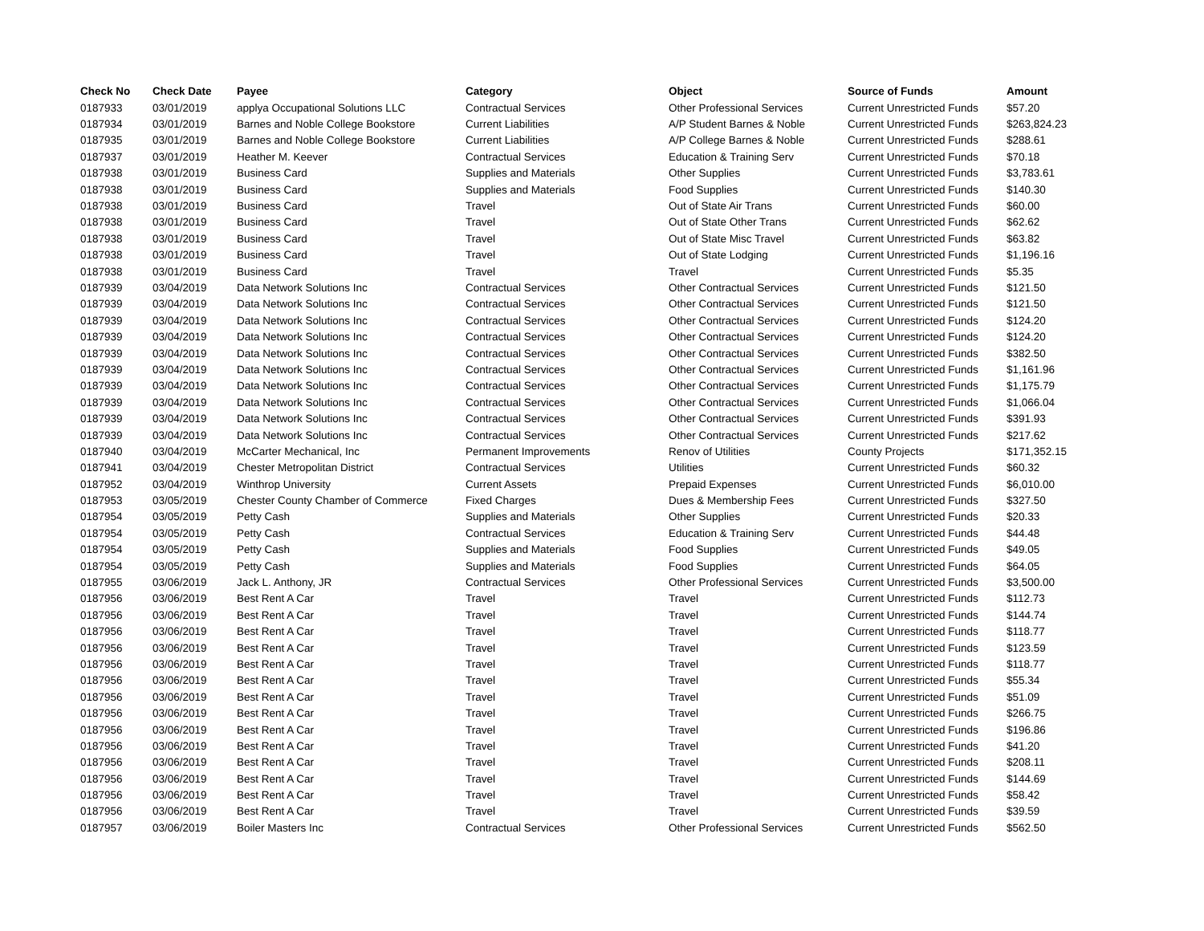| Check No | Check Date | Payee | Category | Object | Source of Funds | Amount |
| --- | --- | --- | --- | --- | --- | --- |
| 0187933 | 03/01/2019 | applya Occupational Solutions LLC | Contractual Services | Other Professional Services | Current Unrestricted Funds | $57.20 |
| 0187934 | 03/01/2019 | Barnes and Noble College Bookstore | Current Liabilities | A/P Student Barnes & Noble | Current Unrestricted Funds | $263,824.23 |
| 0187935 | 03/01/2019 | Barnes and Noble College Bookstore | Current Liabilities | A/P College Barnes & Noble | Current Unrestricted Funds | $288.61 |
| 0187937 | 03/01/2019 | Heather M. Keever | Contractual Services | Education & Training Serv | Current Unrestricted Funds | $70.18 |
| 0187938 | 03/01/2019 | Business Card | Supplies and Materials | Other Supplies | Current Unrestricted Funds | $3,783.61 |
| 0187938 | 03/01/2019 | Business Card | Supplies and Materials | Food Supplies | Current Unrestricted Funds | $140.30 |
| 0187938 | 03/01/2019 | Business Card | Travel | Out of State Air Trans | Current Unrestricted Funds | $60.00 |
| 0187938 | 03/01/2019 | Business Card | Travel | Out of State Other Trans | Current Unrestricted Funds | $62.62 |
| 0187938 | 03/01/2019 | Business Card | Travel | Out of State Misc Travel | Current Unrestricted Funds | $63.82 |
| 0187938 | 03/01/2019 | Business Card | Travel | Out of State Lodging | Current Unrestricted Funds | $1,196.16 |
| 0187938 | 03/01/2019 | Business Card | Travel | Travel | Current Unrestricted Funds | $5.35 |
| 0187939 | 03/04/2019 | Data Network Solutions Inc | Contractual Services | Other Contractual Services | Current Unrestricted Funds | $121.50 |
| 0187939 | 03/04/2019 | Data Network Solutions Inc | Contractual Services | Other Contractual Services | Current Unrestricted Funds | $121.50 |
| 0187939 | 03/04/2019 | Data Network Solutions Inc | Contractual Services | Other Contractual Services | Current Unrestricted Funds | $124.20 |
| 0187939 | 03/04/2019 | Data Network Solutions Inc | Contractual Services | Other Contractual Services | Current Unrestricted Funds | $124.20 |
| 0187939 | 03/04/2019 | Data Network Solutions Inc | Contractual Services | Other Contractual Services | Current Unrestricted Funds | $382.50 |
| 0187939 | 03/04/2019 | Data Network Solutions Inc | Contractual Services | Other Contractual Services | Current Unrestricted Funds | $1,161.96 |
| 0187939 | 03/04/2019 | Data Network Solutions Inc | Contractual Services | Other Contractual Services | Current Unrestricted Funds | $1,175.79 |
| 0187939 | 03/04/2019 | Data Network Solutions Inc | Contractual Services | Other Contractual Services | Current Unrestricted Funds | $1,066.04 |
| 0187939 | 03/04/2019 | Data Network Solutions Inc | Contractual Services | Other Contractual Services | Current Unrestricted Funds | $391.93 |
| 0187939 | 03/04/2019 | Data Network Solutions Inc | Contractual Services | Other Contractual Services | Current Unrestricted Funds | $217.62 |
| 0187940 | 03/04/2019 | McCarter Mechanical, Inc | Permanent Improvements | Renov of Utilities | County Projects | $171,352.15 |
| 0187941 | 03/04/2019 | Chester Metropolitan District | Contractual Services | Utilities | Current Unrestricted Funds | $60.32 |
| 0187952 | 03/04/2019 | Winthrop University | Current Assets | Prepaid Expenses | Current Unrestricted Funds | $6,010.00 |
| 0187953 | 03/05/2019 | Chester County Chamber of Commerce | Fixed Charges | Dues & Membership Fees | Current Unrestricted Funds | $327.50 |
| 0187954 | 03/05/2019 | Petty Cash | Supplies and Materials | Other Supplies | Current Unrestricted Funds | $20.33 |
| 0187954 | 03/05/2019 | Petty Cash | Contractual Services | Education & Training Serv | Current Unrestricted Funds | $44.48 |
| 0187954 | 03/05/2019 | Petty Cash | Supplies and Materials | Food Supplies | Current Unrestricted Funds | $49.05 |
| 0187954 | 03/05/2019 | Petty Cash | Supplies and Materials | Food Supplies | Current Unrestricted Funds | $64.05 |
| 0187955 | 03/06/2019 | Jack L. Anthony, JR | Contractual Services | Other Professional Services | Current Unrestricted Funds | $3,500.00 |
| 0187956 | 03/06/2019 | Best Rent A Car | Travel | Travel | Current Unrestricted Funds | $112.73 |
| 0187956 | 03/06/2019 | Best Rent A Car | Travel | Travel | Current Unrestricted Funds | $144.74 |
| 0187956 | 03/06/2019 | Best Rent A Car | Travel | Travel | Current Unrestricted Funds | $118.77 |
| 0187956 | 03/06/2019 | Best Rent A Car | Travel | Travel | Current Unrestricted Funds | $123.59 |
| 0187956 | 03/06/2019 | Best Rent A Car | Travel | Travel | Current Unrestricted Funds | $118.77 |
| 0187956 | 03/06/2019 | Best Rent A Car | Travel | Travel | Current Unrestricted Funds | $55.34 |
| 0187956 | 03/06/2019 | Best Rent A Car | Travel | Travel | Current Unrestricted Funds | $51.09 |
| 0187956 | 03/06/2019 | Best Rent A Car | Travel | Travel | Current Unrestricted Funds | $266.75 |
| 0187956 | 03/06/2019 | Best Rent A Car | Travel | Travel | Current Unrestricted Funds | $196.86 |
| 0187956 | 03/06/2019 | Best Rent A Car | Travel | Travel | Current Unrestricted Funds | $41.20 |
| 0187956 | 03/06/2019 | Best Rent A Car | Travel | Travel | Current Unrestricted Funds | $208.11 |
| 0187956 | 03/06/2019 | Best Rent A Car | Travel | Travel | Current Unrestricted Funds | $144.69 |
| 0187956 | 03/06/2019 | Best Rent A Car | Travel | Travel | Current Unrestricted Funds | $58.42 |
| 0187956 | 03/06/2019 | Best Rent A Car | Travel | Travel | Current Unrestricted Funds | $39.59 |
| 0187957 | 03/06/2019 | Boiler Masters Inc | Contractual Services | Other Professional Services | Current Unrestricted Funds | $562.50 |